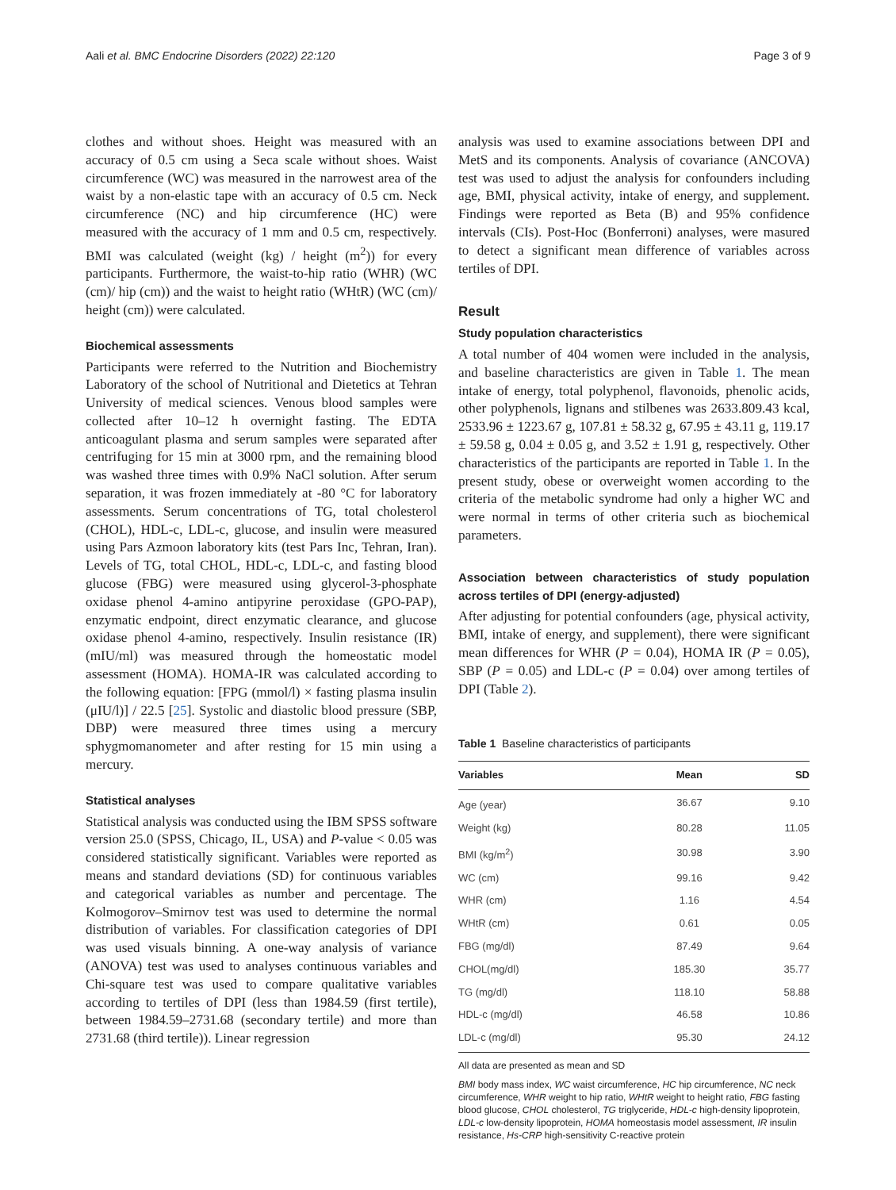Aali et al. BMC Endocrine Disorders (2022) 22:120 Page 3 of 9
clothes and without shoes. Height was measured with an accuracy of 0.5 cm using a Seca scale without shoes. Waist circumference (WC) was measured in the narrowest area of the waist by a non-elastic tape with an accuracy of 0.5 cm. Neck circumference (NC) and hip circumference (HC) were measured with the accuracy of 1 mm and 0.5 cm, respectively. BMI was calculated (weight (kg) / height (m<sup>2</sup>)) for every participants. Furthermore, the waist-to-hip ratio (WHR) (WC (cm)/ hip (cm)) and the waist to height ratio (WHtR) (WC (cm)/ height (cm)) were calculated.
Biochemical assessments
Participants were referred to the Nutrition and Biochemistry Laboratory of the school of Nutritional and Dietetics at Tehran University of medical sciences. Venous blood samples were collected after 10–12 h overnight fasting. The EDTA anticoagulant plasma and serum samples were separated after centrifuging for 15 min at 3000 rpm, and the remaining blood was washed three times with 0.9% NaCl solution. After serum separation, it was frozen immediately at -80 °C for laboratory assessments. Serum concentrations of TG, total cholesterol (CHOL), HDL-c, LDL-c, glucose, and insulin were measured using Pars Azmoon laboratory kits (test Pars Inc, Tehran, Iran). Levels of TG, total CHOL, HDL-c, LDL-c, and fasting blood glucose (FBG) were measured using glycerol-3-phosphate oxidase phenol 4-amino antipyrine peroxidase (GPO-PAP), enzymatic endpoint, direct enzymatic clearance, and glucose oxidase phenol 4-amino, respectively. Insulin resistance (IR) (mIU/ml) was measured through the homeostatic model assessment (HOMA). HOMA-IR was calculated according to the following equation: [FPG (mmol/l) × fasting plasma insulin (μIU/l)] / 22.5 [25]. Systolic and diastolic blood pressure (SBP, DBP) were measured three times using a mercury sphygmomanometer and after resting for 15 min using a mercury.
Statistical analyses
Statistical analysis was conducted using the IBM SPSS software version 25.0 (SPSS, Chicago, IL, USA) and P-value < 0.05 was considered statistically significant. Variables were reported as means and standard deviations (SD) for continuous variables and categorical variables as number and percentage. The Kolmogorov–Smirnov test was used to determine the normal distribution of variables. For classification categories of DPI was used visuals binning. A one-way analysis of variance (ANOVA) test was used to analyses continuous variables and Chi-square test was used to compare qualitative variables according to tertiles of DPI (less than 1984.59 (first tertile), between 1984.59–2731.68 (secondary tertile) and more than 2731.68 (third tertile)). Linear regression
analysis was used to examine associations between DPI and MetS and its components. Analysis of covariance (ANCOVA) test was used to adjust the analysis for confounders including age, BMI, physical activity, intake of energy, and supplement. Findings were reported as Beta (B) and 95% confidence intervals (CIs). Post-Hoc (Bonferroni) analyses, were masured to detect a significant mean difference of variables across tertiles of DPI.
Result
Study population characteristics
A total number of 404 women were included in the analysis, and baseline characteristics are given in Table 1. The mean intake of energy, total polyphenol, flavonoids, phenolic acids, other polyphenols, lignans and stilbenes was 2633.809.43 kcal, 2533.96 ± 1223.67 g, 107.81 ± 58.32 g, 67.95 ± 43.11 g, 119.17 ± 59.58 g, 0.04 ± 0.05 g, and 3.52 ± 1.91 g, respectively. Other characteristics of the participants are reported in Table 1. In the present study, obese or overweight women according to the criteria of the metabolic syndrome had only a higher WC and were normal in terms of other criteria such as biochemical parameters.
Association between characteristics of study population across tertiles of DPI (energy-adjusted)
After adjusting for potential confounders (age, physical activity, BMI, intake of energy, and supplement), there were significant mean differences for WHR (P = 0.04), HOMA IR (P = 0.05), SBP (P = 0.05) and LDL-c (P = 0.04) over among tertiles of DPI (Table 2).
Table 1 Baseline characteristics of participants
| Variables | Mean | SD |
| --- | --- | --- |
| Age (year) | 36.67 | 9.10 |
| Weight (kg) | 80.28 | 11.05 |
| BMI (kg/m<sup>2</sup>) | 30.98 | 3.90 |
| WC (cm) | 99.16 | 9.42 |
| WHR (cm) | 1.16 | 4.54 |
| WHtR (cm) | 0.61 | 0.05 |
| FBG (mg/dl) | 87.49 | 9.64 |
| CHOL(mg/dl) | 185.30 | 35.77 |
| TG (mg/dl) | 118.10 | 58.88 |
| HDL-c (mg/dl) | 46.58 | 10.86 |
| LDL-c (mg/dl) | 95.30 | 24.12 |
All data are presented as mean and SD
BMI body mass index, WC waist circumference, HC hip circumference, NC neck circumference, WHR weight to hip ratio, WHtR weight to height ratio, FBG fasting blood glucose, CHOL cholesterol, TG triglyceride, HDL-c high-density lipoprotein, LDL-c low-density lipoprotein, HOMA homeostasis model assessment, IR insulin resistance, Hs-CRP high-sensitivity C-reactive protein